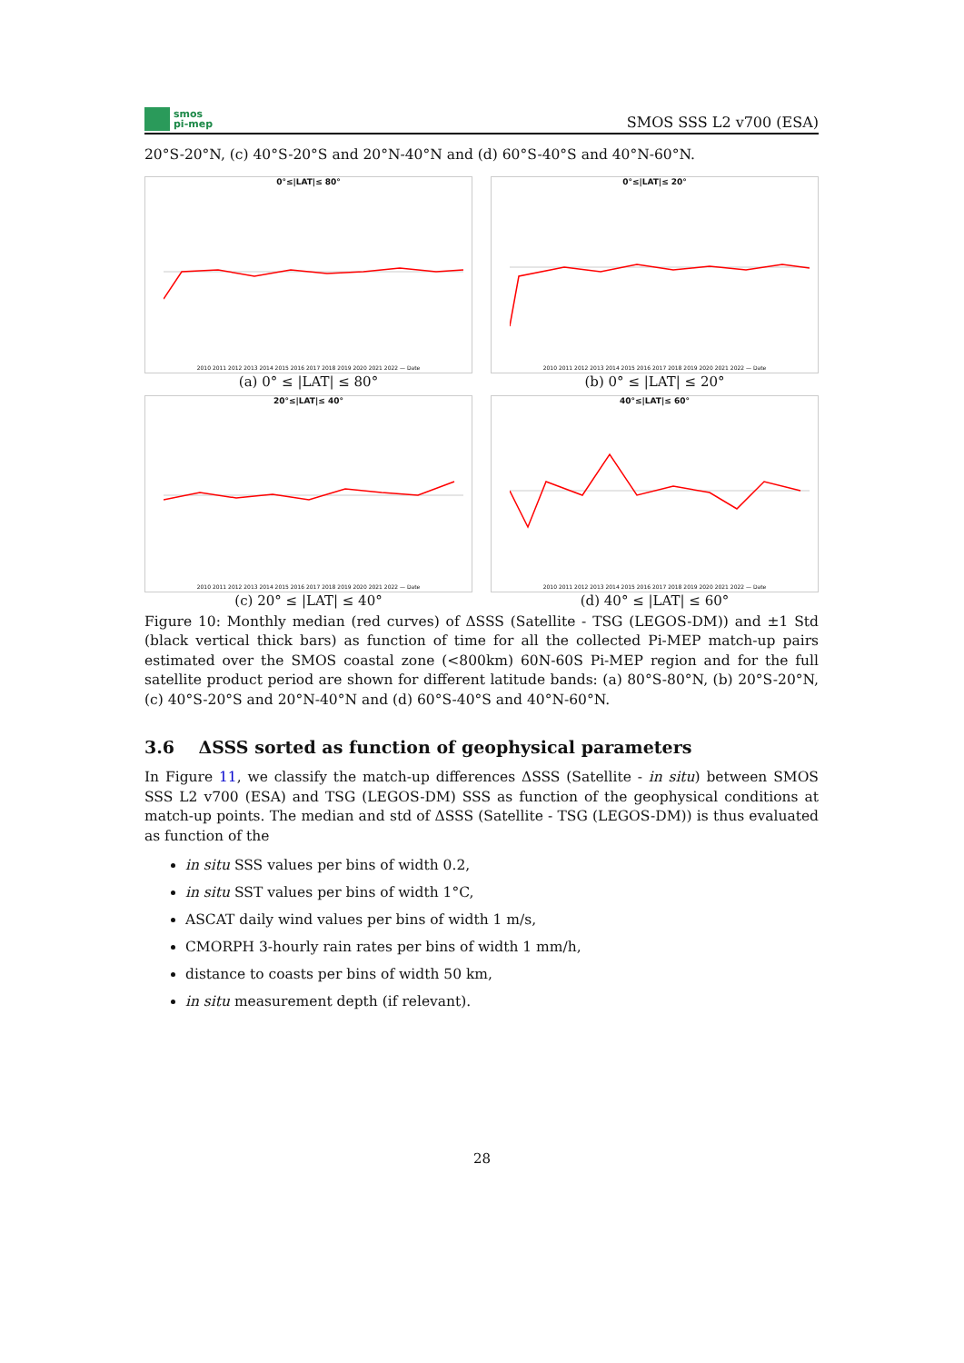smos
pi-mep
SMOS SSS L2 v700 (ESA)
20°S-20°N, (c) 40°S-20°S and 20°N-40°N and (d) 60°S-40°S and 40°N-60°N.
0°≤|LAT|≤ 80°
2010 2011 2012 2013 2014 2015 2016 2017 2018 2019 2020 2021 2022 — Date
(a) 0° ≤ |LAT| ≤ 80°
0°≤|LAT|≤ 20°
2010 2011 2012 2013 2014 2015 2016 2017 2018 2019 2020 2021 2022 — Date
(b) 0° ≤ |LAT| ≤ 20°
20°≤|LAT|≤ 40°
2010 2011 2012 2013 2014 2015 2016 2017 2018 2019 2020 2021 2022 — Date
(c) 20° ≤ |LAT| ≤ 40°
40°≤|LAT|≤ 60°
2010 2011 2012 2013 2014 2015 2016 2017 2018 2019 2020 2021 2022 — Date
(d) 40° ≤ |LAT| ≤ 60°
Figure 10: Monthly median (red curves) of ΔSSS (Satellite - TSG (LEGOS-DM)) and ±1 Std (black vertical thick bars) as function of time for all the collected Pi-MEP match-up pairs estimated over the SMOS coastal zone (<800km) 60N-60S Pi-MEP region and for the full satellite product period are shown for different latitude bands: (a) 80°S-80°N, (b) 20°S-20°N, (c) 40°S-20°S and 20°N-40°N and (d) 60°S-40°S and 40°N-60°N.
3.6 ΔSSS sorted as function of geophysical parameters
In Figure 11, we classify the match-up differences ΔSSS (Satellite - in situ) between SMOS SSS L2 v700 (ESA) and TSG (LEGOS-DM) SSS as function of the geophysical conditions at match-up points. The median and std of ΔSSS (Satellite - TSG (LEGOS-DM)) is thus evaluated as function of the
in situ SSS values per bins of width 0.2,
in situ SST values per bins of width 1°C,
ASCAT daily wind values per bins of width 1 m/s,
CMORPH 3-hourly rain rates per bins of width 1 mm/h,
distance to coasts per bins of width 50 km,
in situ measurement depth (if relevant).
28